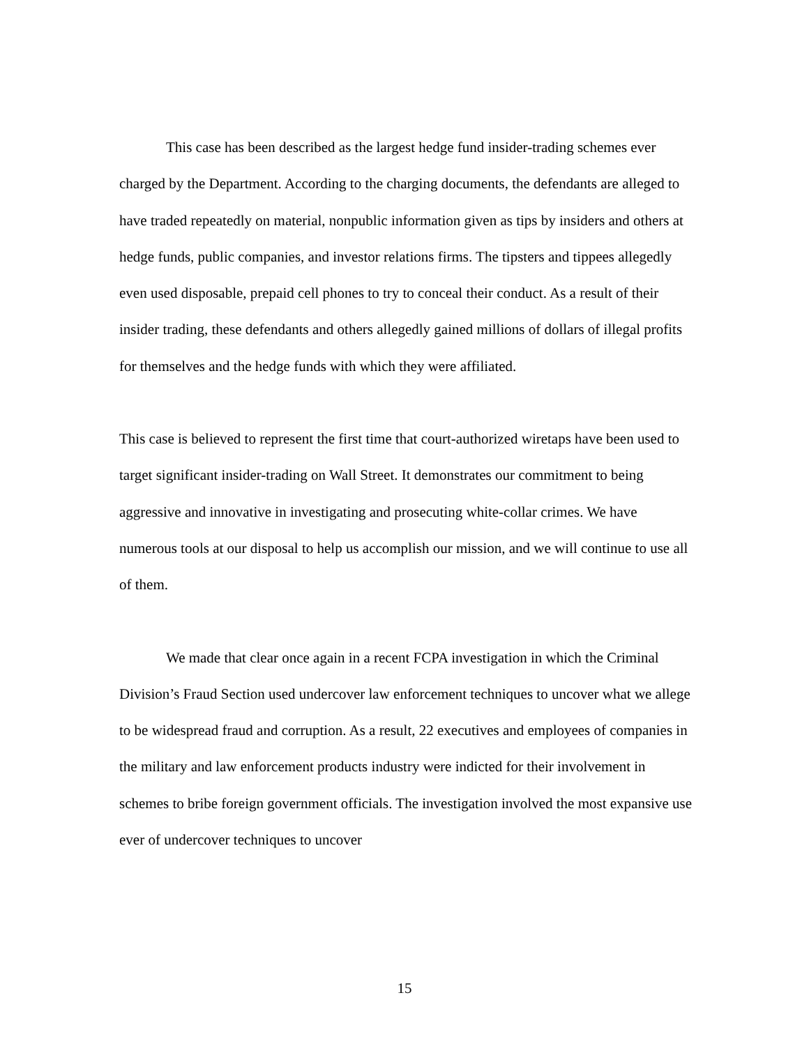This case has been described as the largest hedge fund insider-trading schemes ever charged by the Department. According to the charging documents, the defendants are alleged to have traded repeatedly on material, nonpublic information given as tips by insiders and others at hedge funds, public companies, and investor relations firms. The tipsters and tippees allegedly even used disposable, prepaid cell phones to try to conceal their conduct. As a result of their insider trading, these defendants and others allegedly gained millions of dollars of illegal profits for themselves and the hedge funds with which they were affiliated.
This case is believed to represent the first time that court-authorized wiretaps have been used to target significant insider-trading on Wall Street. It demonstrates our commitment to being aggressive and innovative in investigating and prosecuting white-collar crimes. We have numerous tools at our disposal to help us accomplish our mission, and we will continue to use all of them.
We made that clear once again in a recent FCPA investigation in which the Criminal Division’s Fraud Section used undercover law enforcement techniques to uncover what we allege to be widespread fraud and corruption. As a result, 22 executives and employees of companies in the military and law enforcement products industry were indicted for their involvement in schemes to bribe foreign government officials. The investigation involved the most expansive use ever of undercover techniques to uncover
15